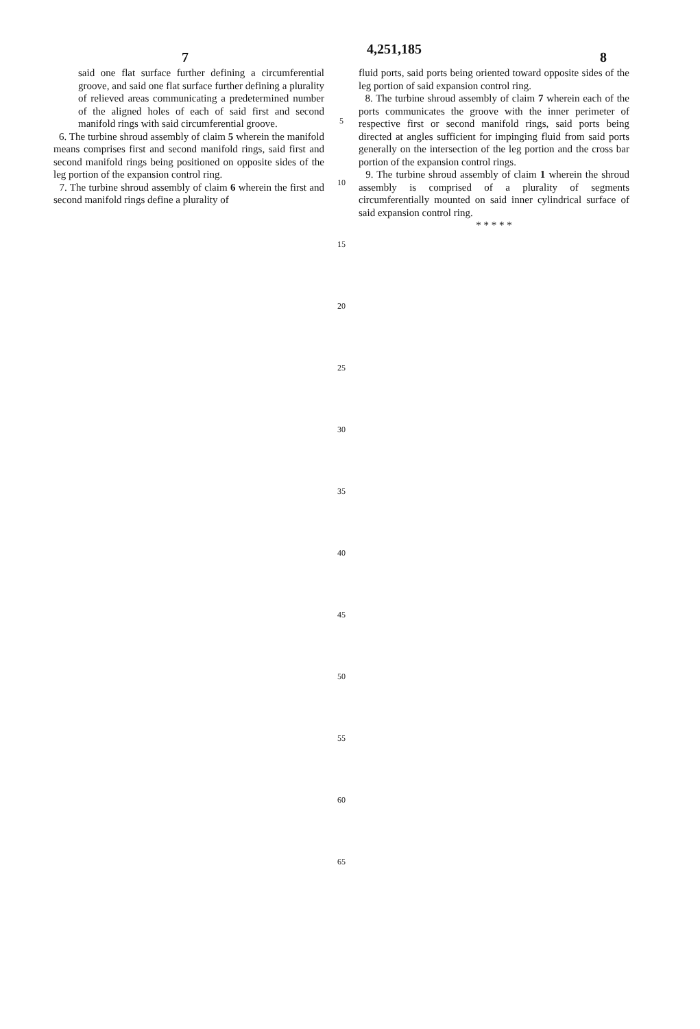7 4,251,185 8
said one flat surface further defining a circumferential groove, and said one flat surface further defining a plurality of relieved areas communicating a predetermined number of the aligned holes of each of said first and second manifold rings with said circumferential groove.
6. The turbine shroud assembly of claim 5 wherein the manifold means comprises first and second manifold rings, said first and second manifold rings being positioned on opposite sides of the leg portion of the expansion control ring.
7. The turbine shroud assembly of claim 6 wherein the first and second manifold rings define a plurality of
5
10
15
20
25
30
35
40
45
50
55
60
65
fluid ports, said ports being oriented toward opposite sides of the leg portion of said expansion control ring.
8. The turbine shroud assembly of claim 7 wherein each of the ports communicates the groove with the inner perimeter of respective first or second manifold rings, said ports being directed at angles sufficient for impinging fluid from said ports generally on the intersection of the leg portion and the cross bar portion of the expansion control rings.
9. The turbine shroud assembly of claim 1 wherein the shroud assembly is comprised of a plurality of segments circumferentially mounted on said inner cylindrical surface of said expansion control ring.
* * * * *